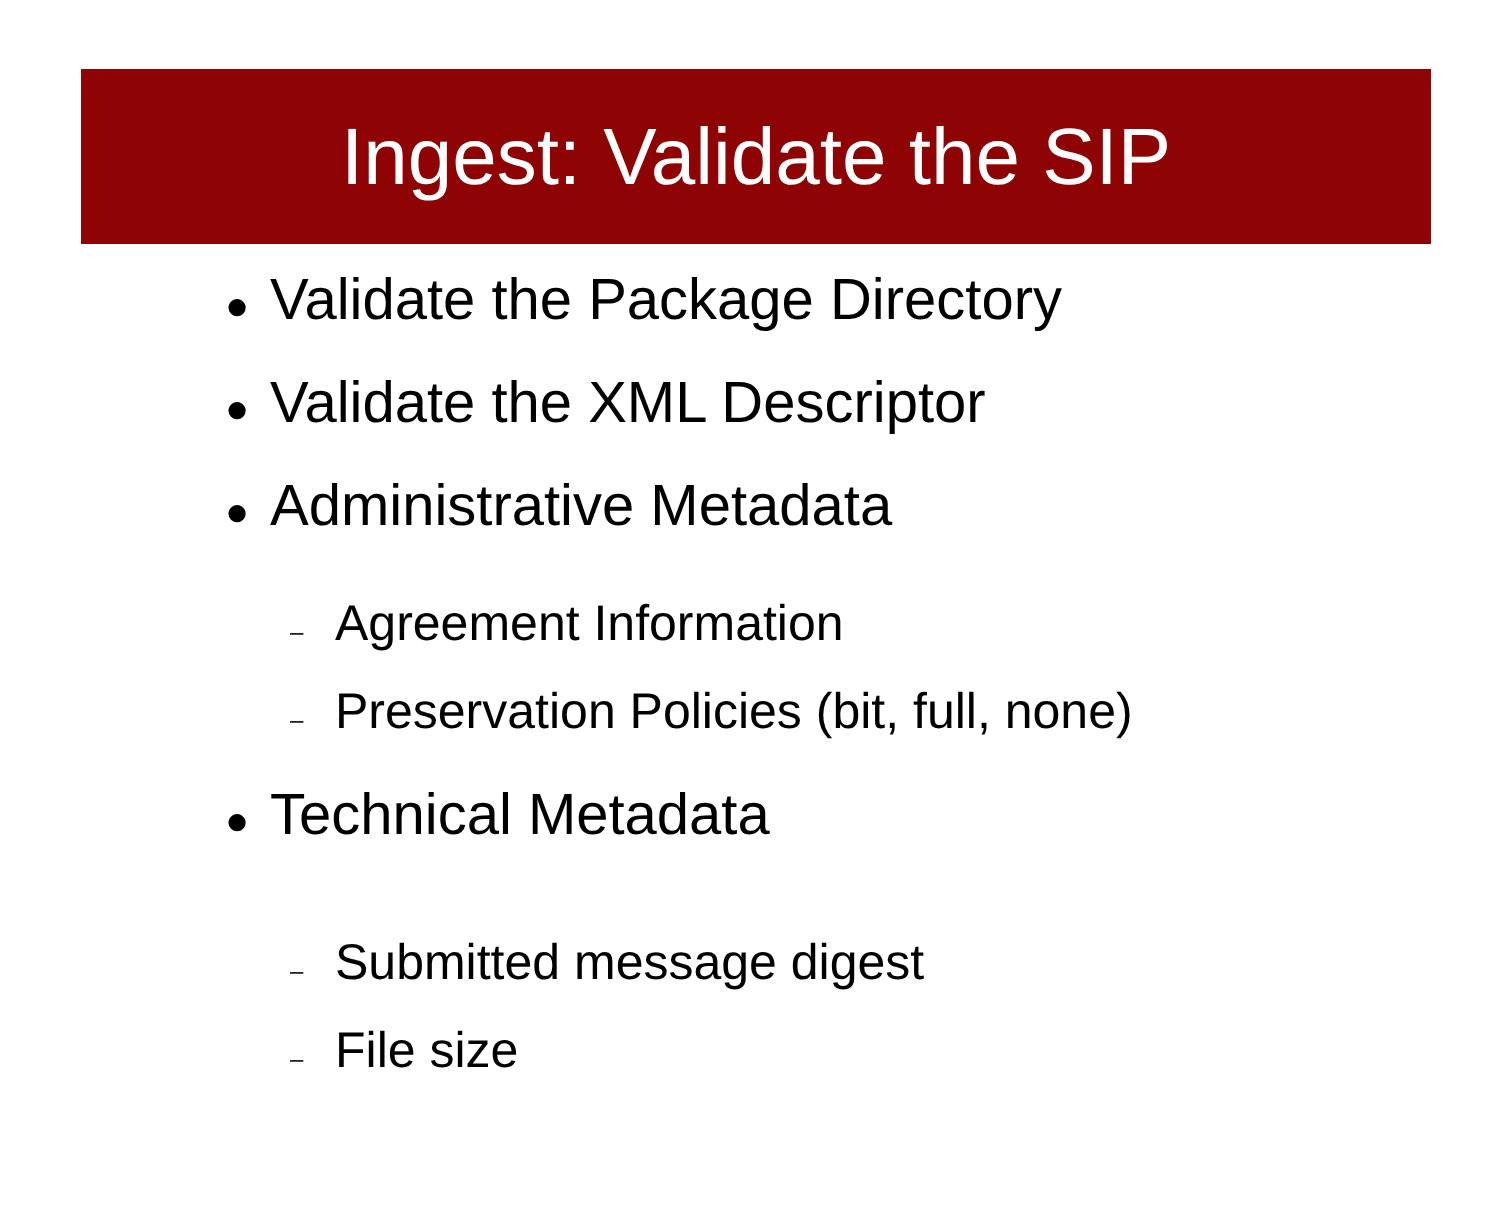Ingest: Validate the SIP
● Validate the Package Directory
● Validate the XML Descriptor
● Administrative Metadata
– Agreement Information
– Preservation Policies (bit, full, none)
● Technical Metadata
– Submitted message digest
– File size